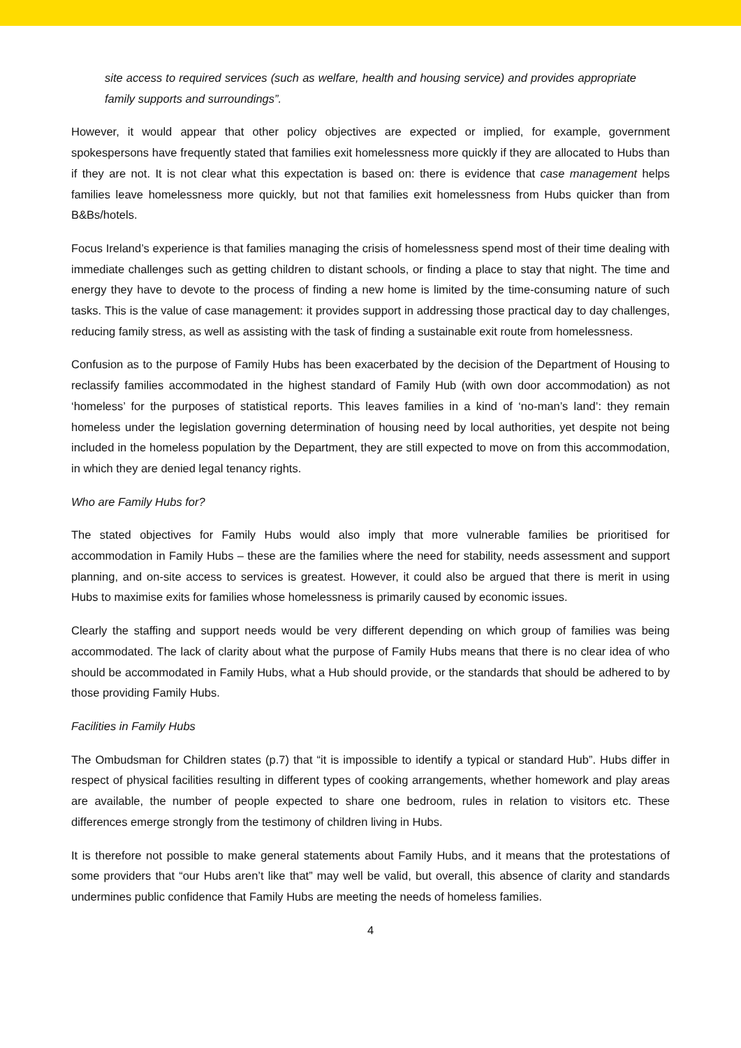site access to required services (such as welfare, health and housing service) and provides appropriate family supports and surroundings”.
However, it would appear that other policy objectives are expected or implied, for example, government spokespersons have frequently stated that families exit homelessness more quickly if they are allocated to Hubs than if they are not. It is not clear what this expectation is based on: there is evidence that case management helps families leave homelessness more quickly, but not that families exit homelessness from Hubs quicker than from B&Bs/hotels.
Focus Ireland’s experience is that families managing the crisis of homelessness spend most of their time dealing with immediate challenges such as getting children to distant schools, or finding a place to stay that night. The time and energy they have to devote to the process of finding a new home is limited by the time-consuming nature of such tasks. This is the value of case management: it provides support in addressing those practical day to day challenges, reducing family stress, as well as assisting with the task of finding a sustainable exit route from homelessness.
Confusion as to the purpose of Family Hubs has been exacerbated by the decision of the Department of Housing to reclassify families accommodated in the highest standard of Family Hub (with own door accommodation) as not ‘homeless’ for the purposes of statistical reports. This leaves families in a kind of ‘no-man’s land’: they remain homeless under the legislation governing determination of housing need by local authorities, yet despite not being included in the homeless population by the Department, they are still expected to move on from this accommodation, in which they are denied legal tenancy rights.
Who are Family Hubs for?
The stated objectives for Family Hubs would also imply that more vulnerable families be prioritised for accommodation in Family Hubs – these are the families where the need for stability, needs assessment and support planning, and on-site access to services is greatest. However, it could also be argued that there is merit in using Hubs to maximise exits for families whose homelessness is primarily caused by economic issues.
Clearly the staffing and support needs would be very different depending on which group of families was being accommodated. The lack of clarity about what the purpose of Family Hubs means that there is no clear idea of who should be accommodated in Family Hubs, what a Hub should provide, or the standards that should be adhered to by those providing Family Hubs.
Facilities in Family Hubs
The Ombudsman for Children states (p.7) that “it is impossible to identify a typical or standard Hub”. Hubs differ in respect of physical facilities resulting in different types of cooking arrangements, whether homework and play areas are available, the number of people expected to share one bedroom, rules in relation to visitors etc. These differences emerge strongly from the testimony of children living in Hubs.
It is therefore not possible to make general statements about Family Hubs, and it means that the protestations of some providers that “our Hubs aren’t like that” may well be valid, but overall, this absence of clarity and standards undermines public confidence that Family Hubs are meeting the needs of homeless families.
4